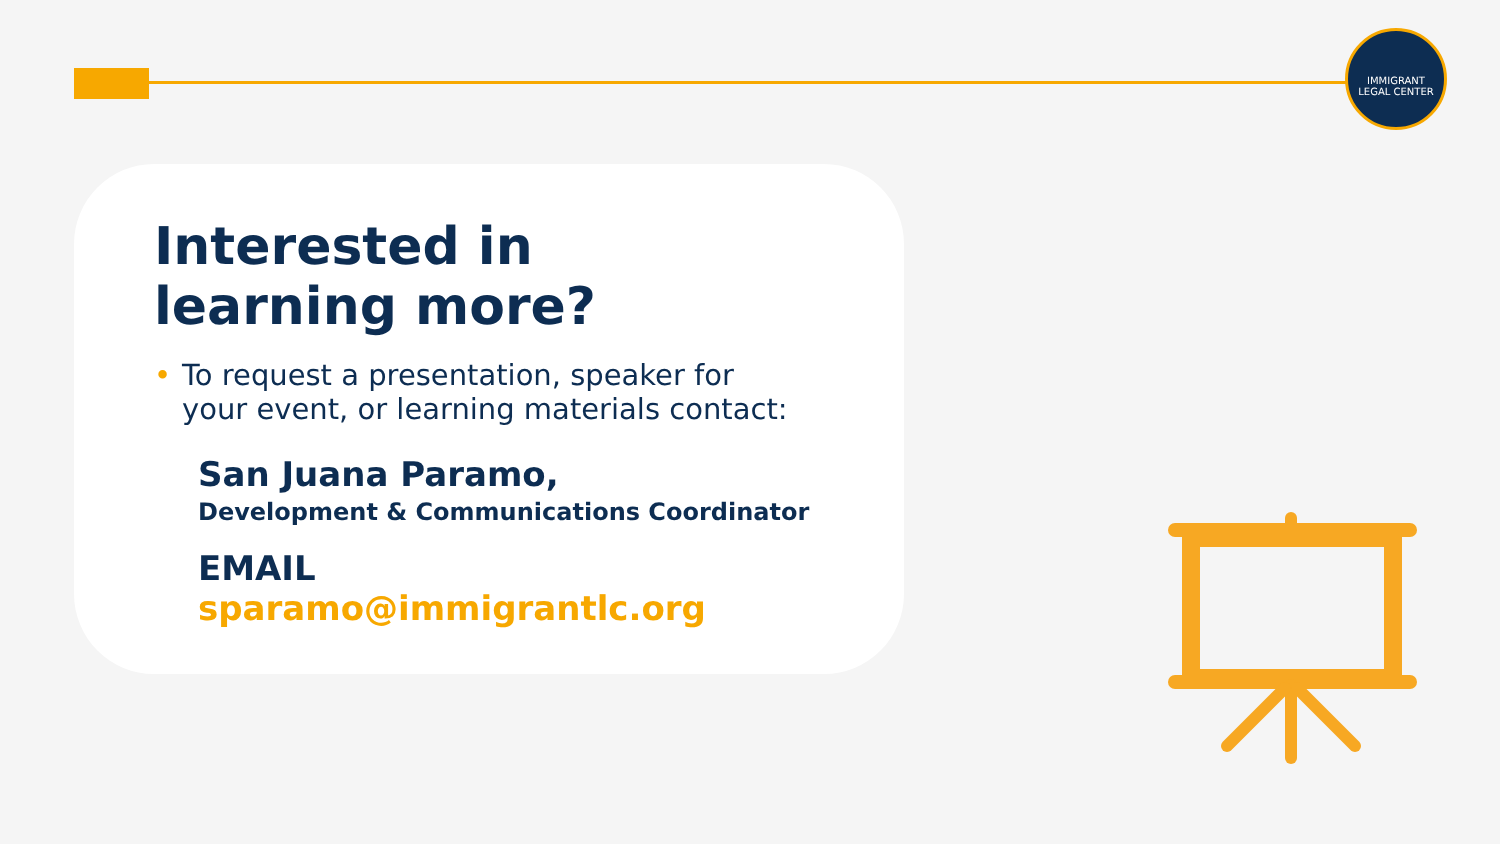IMMIGRANT
LEGAL CENTER
Interested in
learning more?
• To request a presentation, speaker for
your event, or learning materials contact:
San Juana Paramo,
Development & Communications Coordinator
EMAIL
sparamo@immigrantlc.org